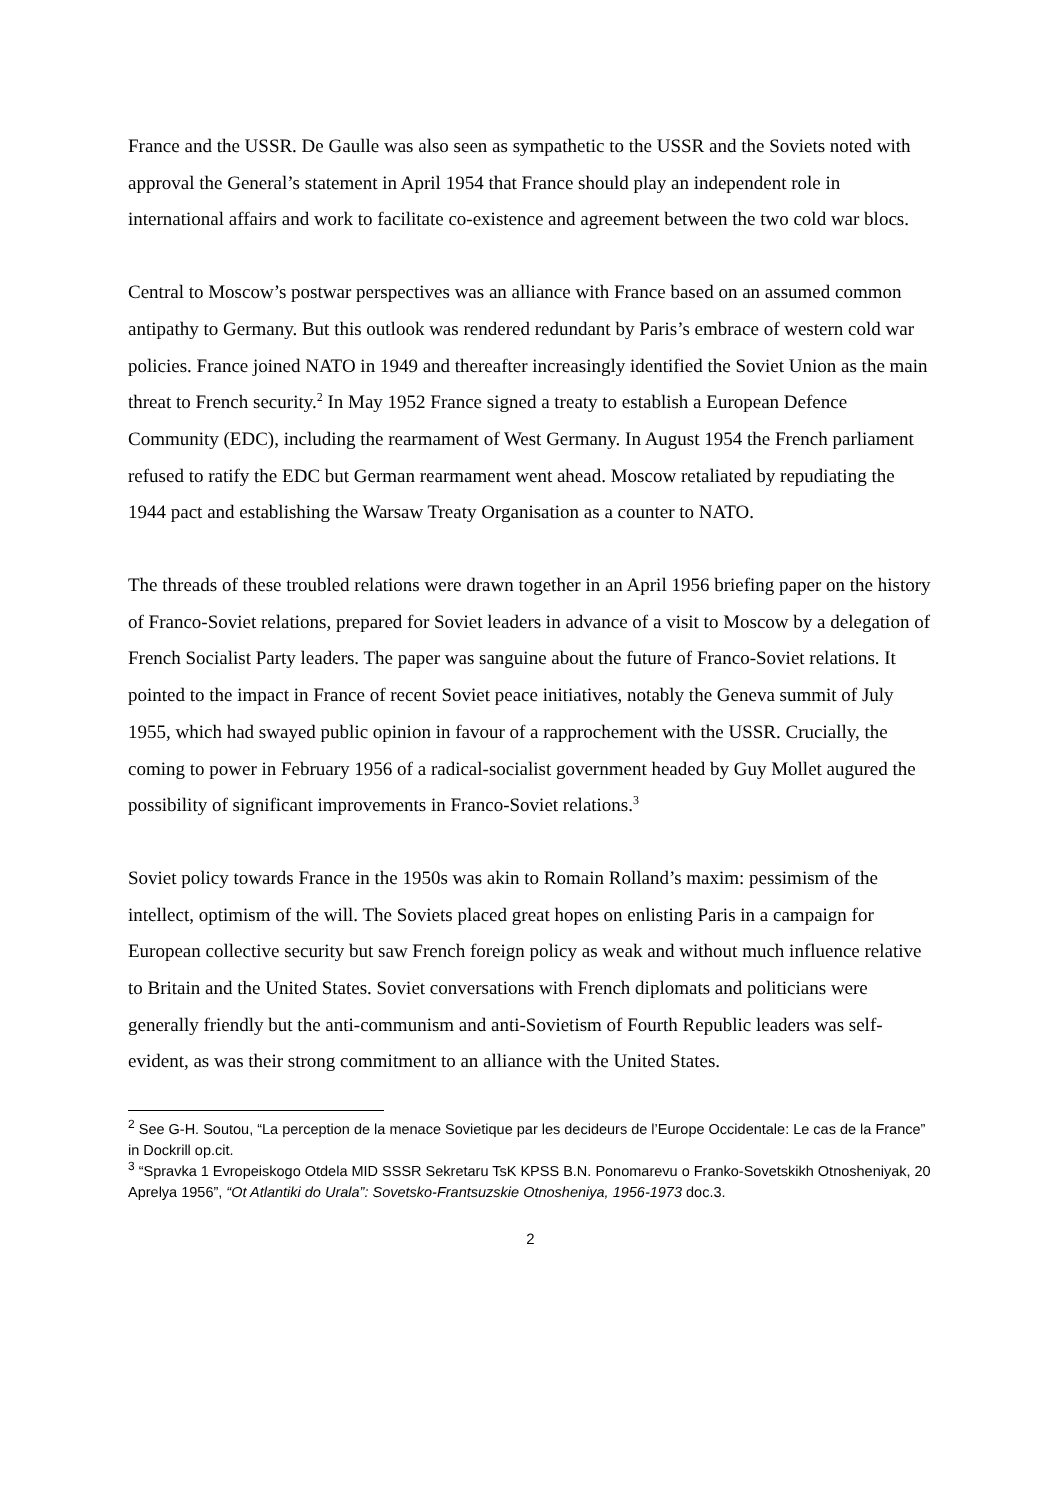France and the USSR. De Gaulle was also seen as sympathetic to the USSR and the Soviets noted with approval the General’s statement in April 1954 that France should play an independent role in international affairs and work to facilitate co-existence and agreement between the two cold war blocs.
Central to Moscow’s postwar perspectives was an alliance with France based on an assumed common antipathy to Germany. But this outlook was rendered redundant by Paris’s embrace of western cold war policies. France joined NATO in 1949 and thereafter increasingly identified the Soviet Union as the main threat to French security.<sup>2</sup> In May 1952 France signed a treaty to establish a European Defence Community (EDC), including the rearmament of West Germany. In August 1954 the French parliament refused to ratify the EDC but German rearmament went ahead. Moscow retaliated by repudiating the 1944 pact and establishing the Warsaw Treaty Organisation as a counter to NATO.
The threads of these troubled relations were drawn together in an April 1956 briefing paper on the history of Franco-Soviet relations, prepared for Soviet leaders in advance of a visit to Moscow by a delegation of French Socialist Party leaders. The paper was sanguine about the future of Franco-Soviet relations. It pointed to the impact in France of recent Soviet peace initiatives, notably the Geneva summit of July 1955, which had swayed public opinion in favour of a rapprochement with the USSR. Crucially, the coming to power in February 1956 of a radical-socialist government headed by Guy Mollet augured the possibility of significant improvements in Franco-Soviet relations.<sup>3</sup>
Soviet policy towards France in the 1950s was akin to Romain Rolland’s maxim: pessimism of the intellect, optimism of the will. The Soviets placed great hopes on enlisting Paris in a campaign for European collective security but saw French foreign policy as weak and without much influence relative to Britain and the United States. Soviet conversations with French diplomats and politicians were generally friendly but the anti-communism and anti-Sovietism of Fourth Republic leaders was self-evident, as was their strong commitment to an alliance with the United States.
<sup>2</sup> See G-H. Soutou, “La perception de la menace Sovietique par les decideurs de l’Europe Occidentale: Le cas de la France” in Dockrill op.cit.
<sup>3</sup> “Spravka 1 Evropeiskogo Otdela MID SSSR Sekretaru TsK KPSS B.N. Ponomarevu o Franko-Sovetskikh Otnosheniyak, 20 Aprelya 1956”, “Ot Atlantiki do Urala”: Sovetsko-Frantsuzskie Otnosheniya, 1956-1973 doc.3.
2